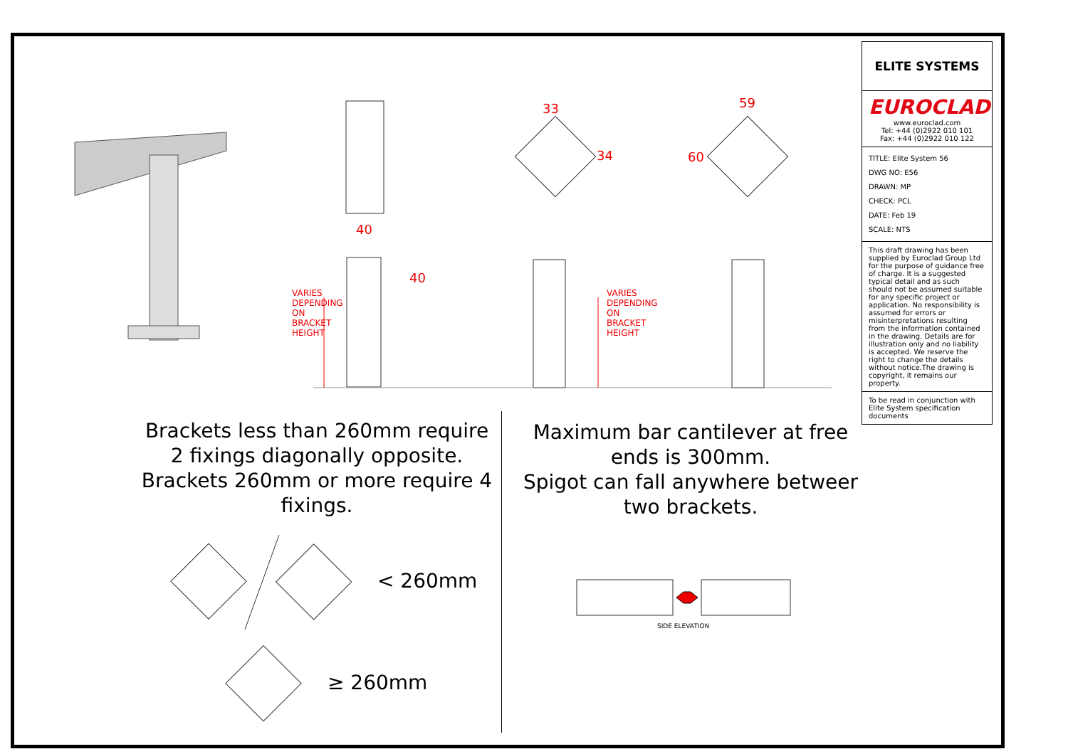ELITE SYSTEMS
EUROCLAD
www.euroclad.com
Tel: +44 (0)2922 010 101
Fax: +44 (0)2922 010 122
TITLE: Elite System 56
DWG NO: E56
DRAWN: MP
CHECK: PCL
DATE: Feb 19
SCALE: NTS
This draft drawing has been supplied by Euroclad Group Ltd for the purpose of guidance free of charge. It is a suggested typical detail and as such should not be assumed suitable for any specific project or application. No responsibility is assumed for errors or misinterpretations resulting from the information contained in the drawing. Details are for illustration only and no liability is accepted. We reserve the right to change the details without notice.The drawing is copyright, it remains our property.
To be read in conjunction with Elite System specification documents
40
33 59
34 60
40
VARIES DEPENDING ON BRACKET HEIGHT
VARIES DEPENDING ON BRACKET HEIGHT
Brackets less than 260mm require 2 fixings diagonally opposite. Brackets 260mm or more require 4 fixings.
Maximum bar cantilever at free ends is 300mm.
Spigot can fall anywhere betweer two brackets.
< 260mm
≥ 260mm
SIDE ELEVATION